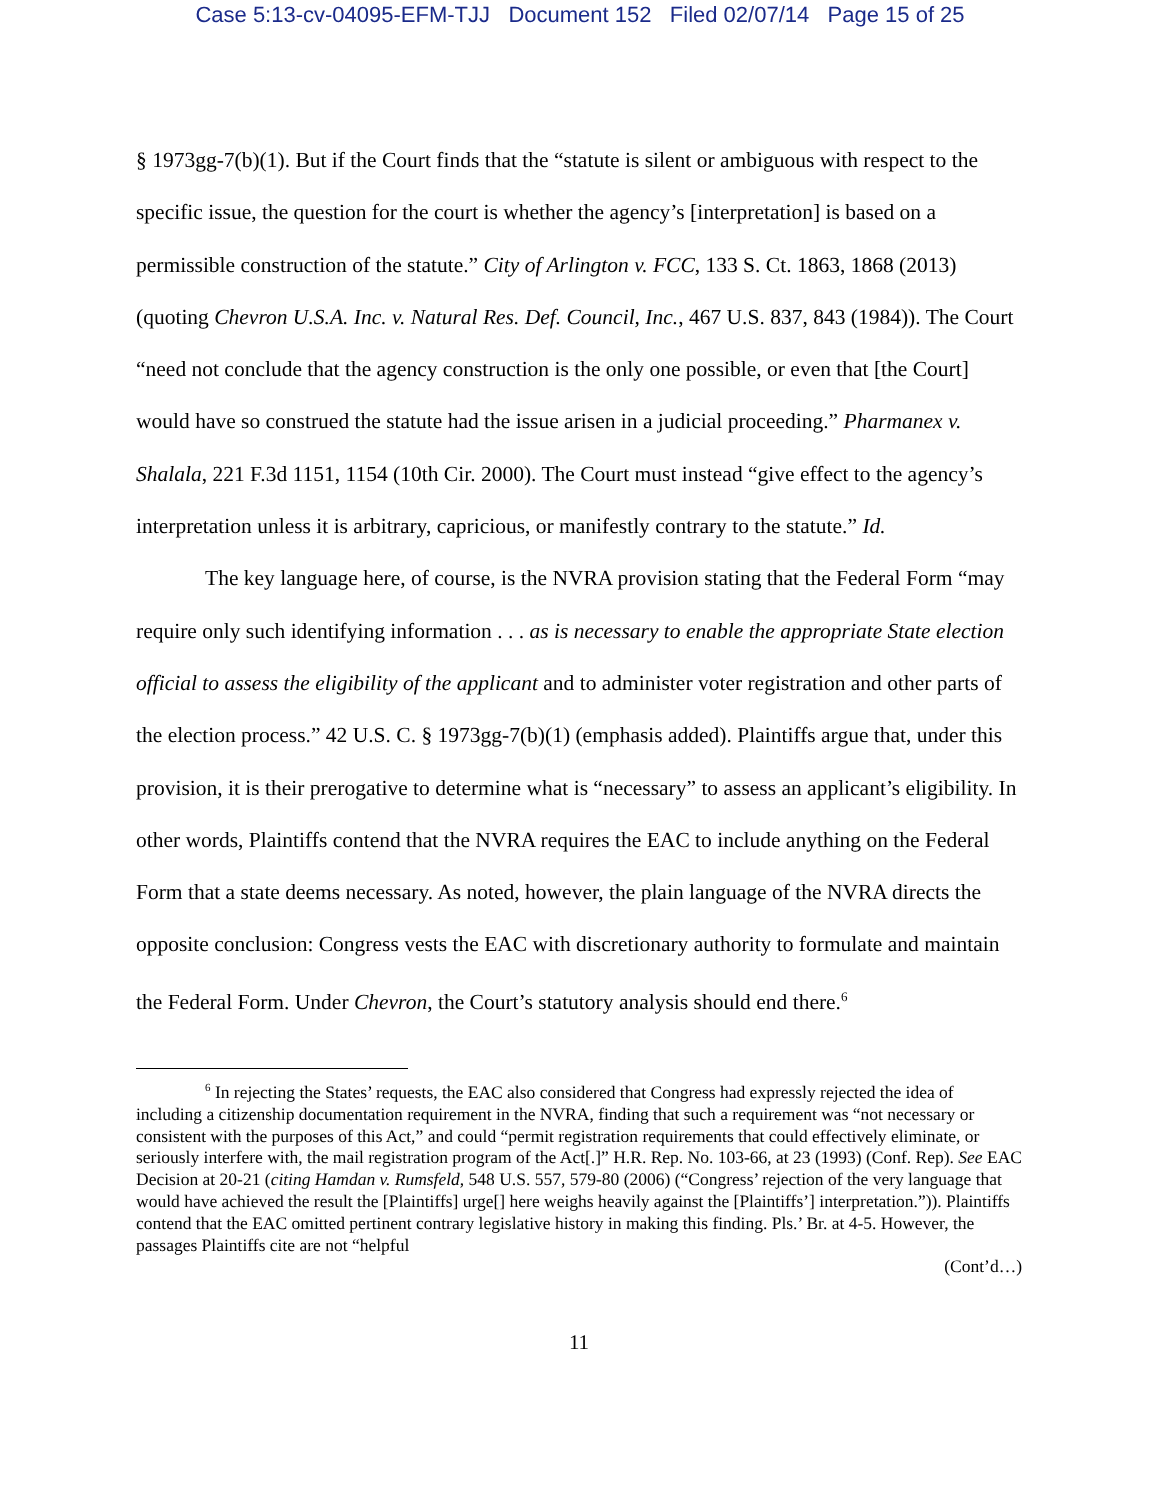Case 5:13-cv-04095-EFM-TJJ Document 152 Filed 02/07/14 Page 15 of 25
§ 1973gg-7(b)(1). But if the Court finds that the “statute is silent or ambiguous with respect to the specific issue, the question for the court is whether the agency’s [interpretation] is based on a permissible construction of the statute.” City of Arlington v. FCC, 133 S. Ct. 1863, 1868 (2013) (quoting Chevron U.S.A. Inc. v. Natural Res. Def. Council, Inc., 467 U.S. 837, 843 (1984)). The Court “need not conclude that the agency construction is the only one possible, or even that [the Court] would have so construed the statute had the issue arisen in a judicial proceeding.” Pharmanex v. Shalala, 221 F.3d 1151, 1154 (10th Cir. 2000). The Court must instead “give effect to the agency’s interpretation unless it is arbitrary, capricious, or manifestly contrary to the statute.” Id.
The key language here, of course, is the NVRA provision stating that the Federal Form “may require only such identifying information . . . as is necessary to enable the appropriate State election official to assess the eligibility of the applicant and to administer voter registration and other parts of the election process.” 42 U.S. C. § 1973gg-7(b)(1) (emphasis added). Plaintiffs argue that, under this provision, it is their prerogative to determine what is “necessary” to assess an applicant’s eligibility. In other words, Plaintiffs contend that the NVRA requires the EAC to include anything on the Federal Form that a state deems necessary. As noted, however, the plain language of the NVRA directs the opposite conclusion: Congress vests the EAC with discretionary authority to formulate and maintain the Federal Form. Under Chevron, the Court’s statutory analysis should end there.<sup>6</sup>
<sup>6</sup> In rejecting the States’ requests, the EAC also considered that Congress had expressly rejected the idea of including a citizenship documentation requirement in the NVRA, finding that such a requirement was “not necessary or consistent with the purposes of this Act,” and could “permit registration requirements that could effectively eliminate, or seriously interfere with, the mail registration program of the Act[.]” H.R. Rep. No. 103-66, at 23 (1993) (Conf. Rep). See EAC Decision at 20-21 (citing Hamdan v. Rumsfeld, 548 U.S. 557, 579-80 (2006) (“Congress’ rejection of the very language that would have achieved the result the [Plaintiffs] urge[] here weighs heavily against the [Plaintiffs’] interpretation.”)). Plaintiffs contend that the EAC omitted pertinent contrary legislative history in making this finding. Pls.’ Br. at 4-5. However, the passages Plaintiffs cite are not “helpful
(Cont’d…)
11